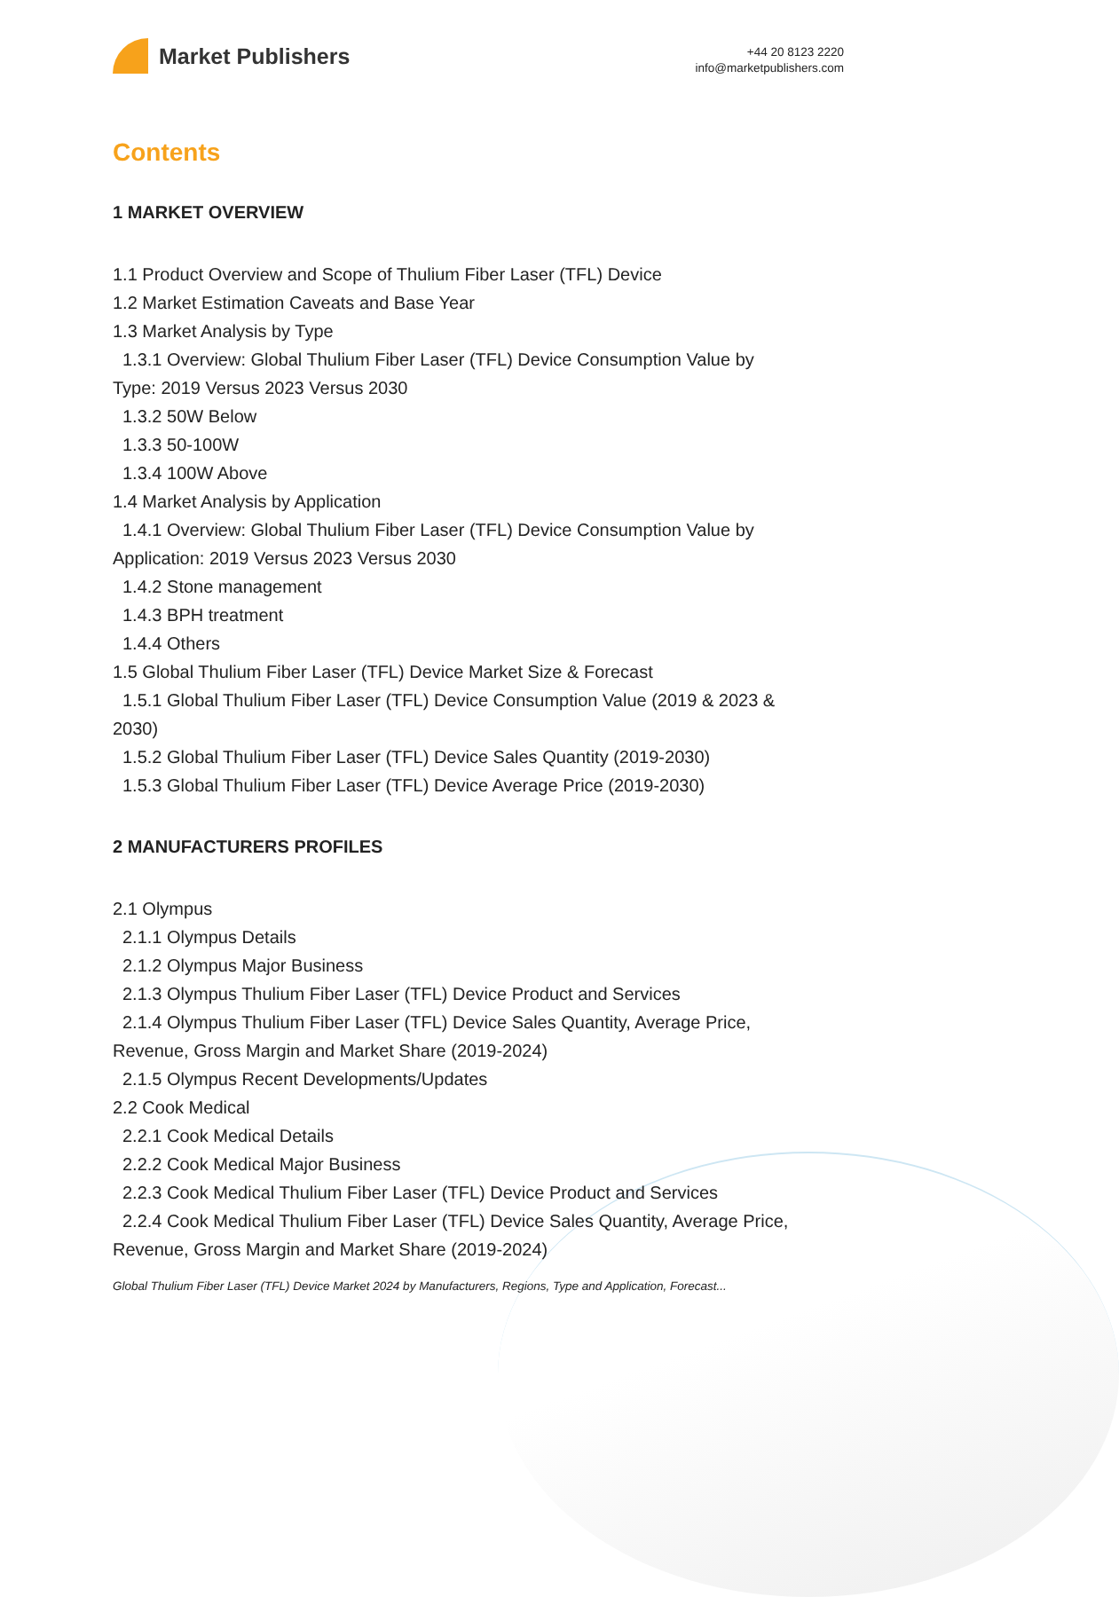Market Publishers
+44 20 8123 2220
info@marketpublishers.com
Contents
1 MARKET OVERVIEW
1.1 Product Overview and Scope of Thulium Fiber Laser (TFL) Device
1.2 Market Estimation Caveats and Base Year
1.3 Market Analysis by Type
1.3.1 Overview: Global Thulium Fiber Laser (TFL) Device Consumption Value by
Type: 2019 Versus 2023 Versus 2030
1.3.2 50W Below
1.3.3 50-100W
1.3.4 100W Above
1.4 Market Analysis by Application
1.4.1 Overview: Global Thulium Fiber Laser (TFL) Device Consumption Value by
Application: 2019 Versus 2023 Versus 2030
1.4.2 Stone management
1.4.3 BPH treatment
1.4.4 Others
1.5 Global Thulium Fiber Laser (TFL) Device Market Size & Forecast
1.5.1 Global Thulium Fiber Laser (TFL) Device Consumption Value (2019 & 2023 &
2030)
1.5.2 Global Thulium Fiber Laser (TFL) Device Sales Quantity (2019-2030)
1.5.3 Global Thulium Fiber Laser (TFL) Device Average Price (2019-2030)
2 MANUFACTURERS PROFILES
2.1 Olympus
2.1.1 Olympus Details
2.1.2 Olympus Major Business
2.1.3 Olympus Thulium Fiber Laser (TFL) Device Product and Services
2.1.4 Olympus Thulium Fiber Laser (TFL) Device Sales Quantity, Average Price,
Revenue, Gross Margin and Market Share (2019-2024)
2.1.5 Olympus Recent Developments/Updates
2.2 Cook Medical
2.2.1 Cook Medical Details
2.2.2 Cook Medical Major Business
2.2.3 Cook Medical Thulium Fiber Laser (TFL) Device Product and Services
2.2.4 Cook Medical Thulium Fiber Laser (TFL) Device Sales Quantity, Average Price,
Revenue, Gross Margin and Market Share (2019-2024)
Global Thulium Fiber Laser (TFL) Device Market 2024 by Manufacturers, Regions, Type and Application, Forecast...